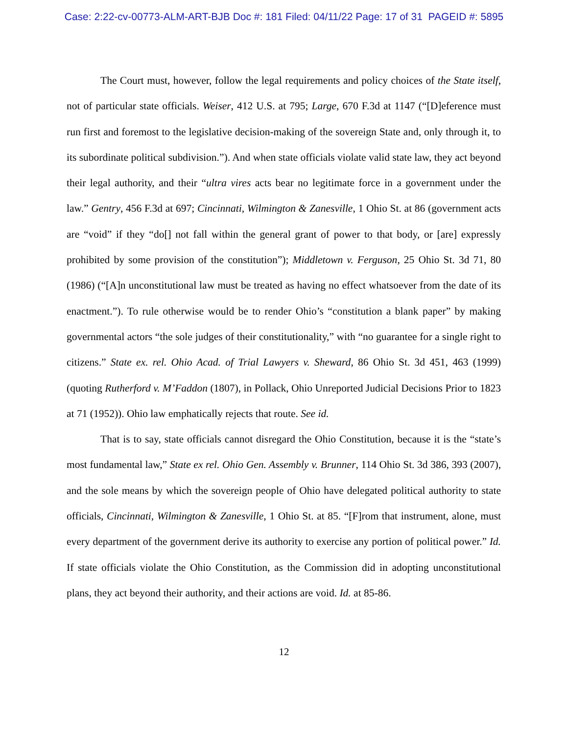Case: 2:22-cv-00773-ALM-ART-BJB Doc #: 181 Filed: 04/11/22 Page: 17 of 31 PAGEID #: 5895
The Court must, however, follow the legal requirements and policy choices of the State itself, not of particular state officials. Weiser, 412 U.S. at 795; Large, 670 F.3d at 1147 (“[D]eference must run first and foremost to the legislative decision-making of the sovereign State and, only through it, to its subordinate political subdivision.”). And when state officials violate valid state law, they act beyond their legal authority, and their “ultra vires acts bear no legitimate force in a government under the law.” Gentry, 456 F.3d at 697; Cincinnati, Wilmington & Zanesville, 1 Ohio St. at 86 (government acts are “void” if they “do[] not fall within the general grant of power to that body, or [are] expressly prohibited by some provision of the constitution”); Middletown v. Ferguson, 25 Ohio St. 3d 71, 80 (1986) (“[A]n unconstitutional law must be treated as having no effect whatsoever from the date of its enactment.”). To rule otherwise would be to render Ohio’s “constitution a blank paper” by making governmental actors “the sole judges of their constitutionality,” with “no guarantee for a single right to citizens.” State ex. rel. Ohio Acad. of Trial Lawyers v. Sheward, 86 Ohio St. 3d 451, 463 (1999) (quoting Rutherford v. M’Faddon (1807), in Pollack, Ohio Unreported Judicial Decisions Prior to 1823 at 71 (1952)). Ohio law emphatically rejects that route. See id.
That is to say, state officials cannot disregard the Ohio Constitution, because it is the “state’s most fundamental law,” State ex rel. Ohio Gen. Assembly v. Brunner, 114 Ohio St. 3d 386, 393 (2007), and the sole means by which the sovereign people of Ohio have delegated political authority to state officials, Cincinnati, Wilmington & Zanesville, 1 Ohio St. at 85. “[F]rom that instrument, alone, must every department of the government derive its authority to exercise any portion of political power.” Id. If state officials violate the Ohio Constitution, as the Commission did in adopting unconstitutional plans, they act beyond their authority, and their actions are void. Id. at 85-86.
12